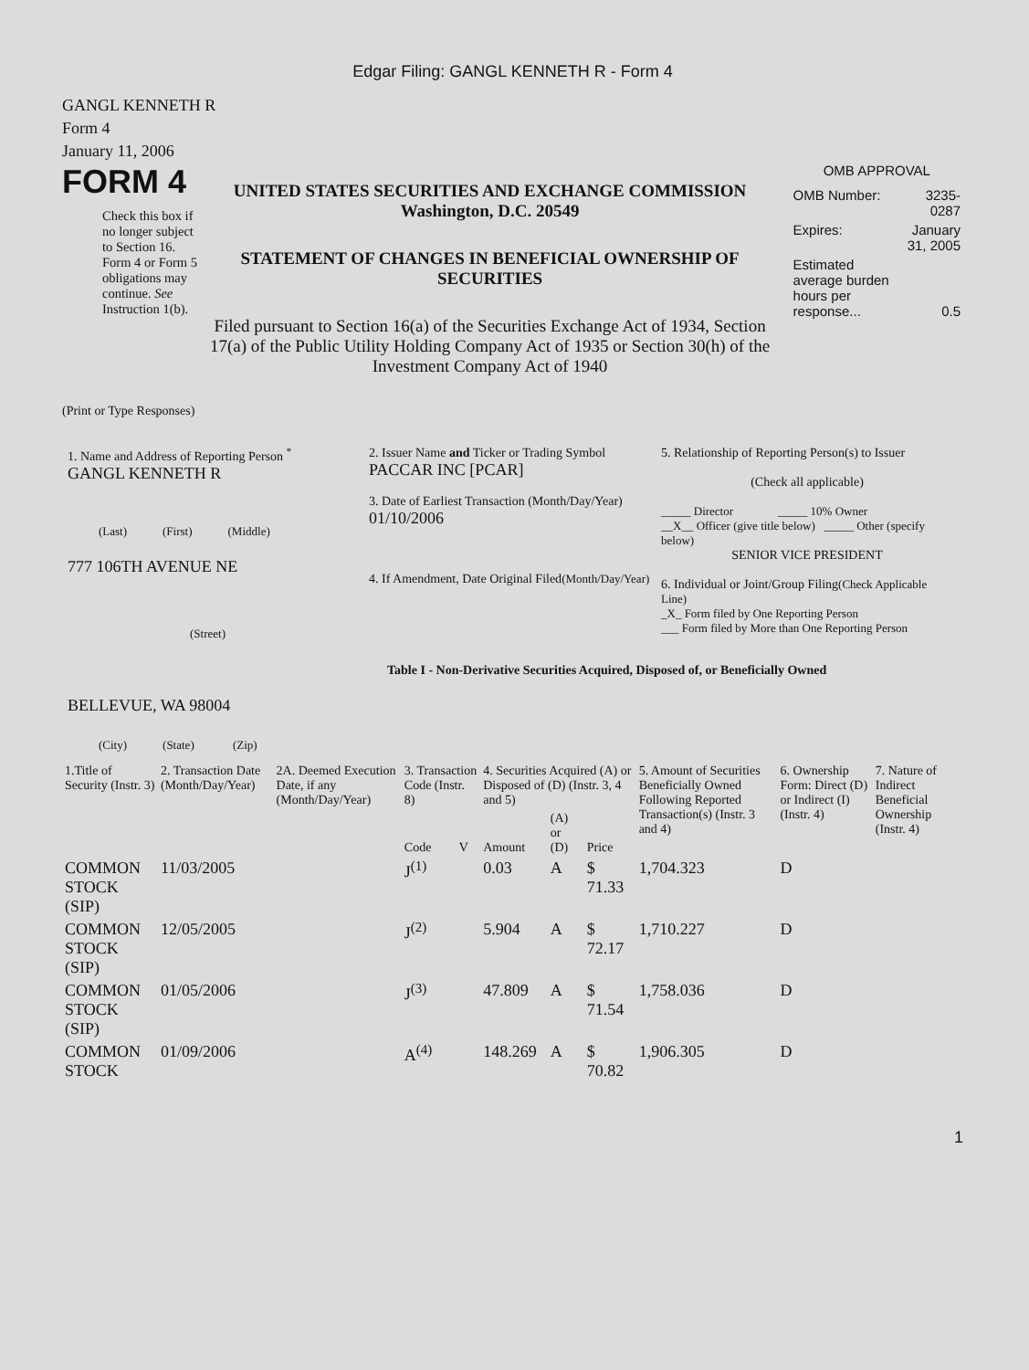Edgar Filing: GANGL KENNETH R - Form 4
GANGL KENNETH R
Form 4
January 11, 2006
FORM 4
Check this box if no longer subject to Section 16. Form 4 or Form 5 obligations may continue. See Instruction 1(b).
UNITED STATES SECURITIES AND EXCHANGE COMMISSION
Washington, D.C. 20549
STATEMENT OF CHANGES IN BENEFICIAL OWNERSHIP OF SECURITIES
Filed pursuant to Section 16(a) of the Securities Exchange Act of 1934, Section 17(a) of the Public Utility Holding Company Act of 1935 or Section 30(h) of the Investment Company Act of 1940
OMB APPROVAL
| OMB Number: | 3235-0287 |
| Expires: | January 31, 2005 |
| Estimated average burden hours per response... | 0.5 |
(Print or Type Responses)
1. Name and Address of Reporting Person <sup>*</sup>
GANGL KENNETH R
(Last) (First) (Middle)
777 106TH AVENUE NE
(Street)
BELLEVUE, WA 98004
(City) (State) (Zip)
2. Issuer Name and Ticker or Trading Symbol
PACCAR INC [PCAR]
3. Date of Earliest Transaction (Month/Day/Year)
01/10/2006
4. If Amendment, Date Original Filed(Month/Day/Year)
5. Relationship of Reporting Person(s) to Issuer
(Check all applicable)
_____ Director _____ 10% Owner
__X__ Officer (give title below) _____ Other (specify below)
SENIOR VICE PRESIDENT
6. Individual or Joint/Group Filing(Check Applicable Line)
_X_ Form filed by One Reporting Person
___ Form filed by More than One Reporting Person
Table I - Non-Derivative Securities Acquired, Disposed of, or Beneficially Owned
| 1.Title of Security (Instr. 3) | 2. Transaction Date (Month/Day/Year) | 2A. Deemed Execution Date, if any (Month/Day/Year) | 3. Transaction Code (Instr. 8) | | 4. Securities Acquired (A) or Disposed of (D) (Instr. 3, 4 and 5) | | | 5. Amount of Securities Beneficially Owned Following Reported Transaction(s) (Instr. 3 and 4) | 6. Ownership Form: Direct (D) or Indirect (I) (Instr. 4) | 7. Nature of Indirect Beneficial Ownership (Instr. 4) |
| --- | --- | --- | --- | --- | --- | --- | --- | --- | --- | --- |
| | | | Code | V | Amount | (A) or (D) | Price | | | |
| COMMON STOCK (SIP) | 11/03/2005 | | J<sup>(1)</sup> | | 0.03 | A | $ 71.33 | 1,704.323 | D | |
| COMMON STOCK (SIP) | 12/05/2005 | | J<sup>(2)</sup> | | 5.904 | A | $ 72.17 | 1,710.227 | D | |
| COMMON STOCK (SIP) | 01/05/2006 | | J<sup>(3)</sup> | | 47.809 | A | $ 71.54 | 1,758.036 | D | |
| COMMON STOCK | 01/09/2006 | | A<sup>(4)</sup> | | 148.269 | A | $ 70.82 | 1,906.305 | D | |
1